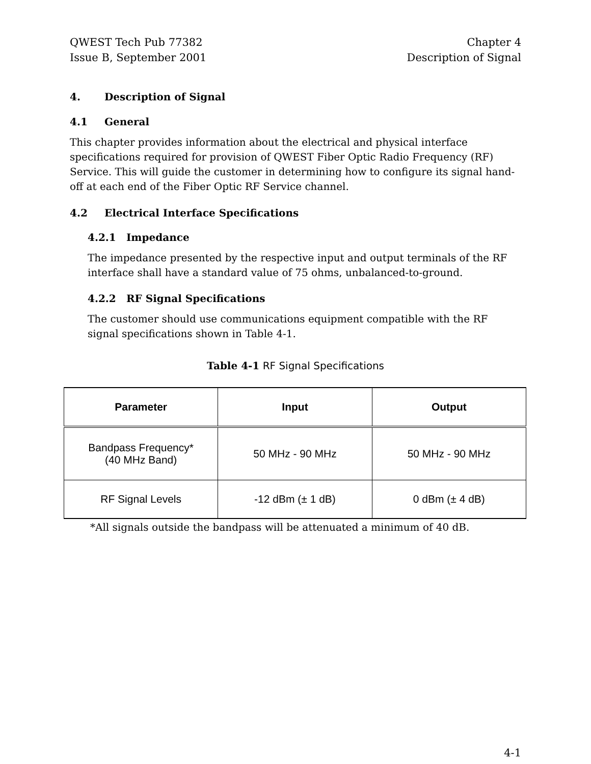QWEST Tech Pub 77382
Issue B, September 2001
Chapter 4
Description of Signal
4. Description of Signal
4.1 General
This chapter provides information about the electrical and physical interface specifications required for provision of QWEST Fiber Optic Radio Frequency (RF) Service. This will guide the customer in determining how to configure its signal hand-off at each end of the Fiber Optic RF Service channel.
4.2 Electrical Interface Specifications
4.2.1 Impedance
The impedance presented by the respective input and output terminals of the RF interface shall have a standard value of 75 ohms, unbalanced-to-ground.
4.2.2 RF Signal Specifications
The customer should use communications equipment compatible with the RF signal specifications shown in Table 4-1.
Table 4-1 RF Signal Specifications
| Parameter | Input | Output |
| --- | --- | --- |
| Bandpass Frequency* (40 MHz Band) | 50 MHz - 90 MHz | 50 MHz - 90 MHz |
| RF Signal Levels | -12 dBm (± 1 dB) | 0 dBm (± 4 dB) |
*All signals outside the bandpass will be attenuated a minimum of 40 dB.
4-1